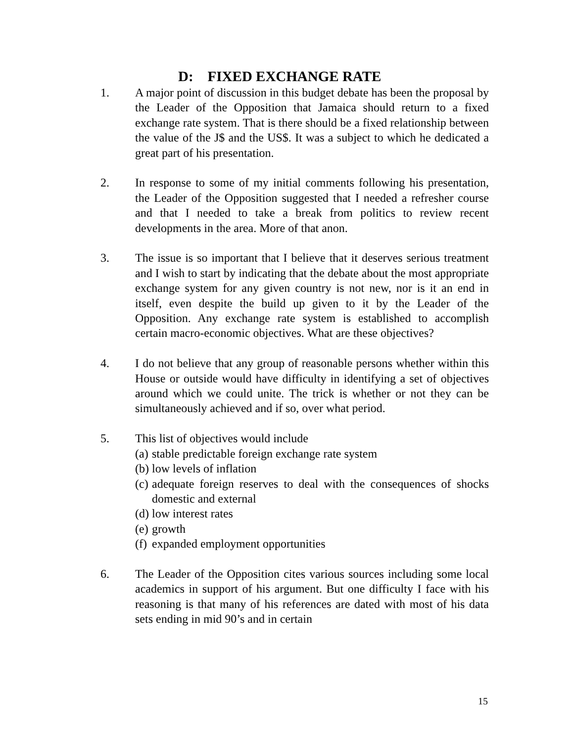D: FIXED EXCHANGE RATE
1. A major point of discussion in this budget debate has been the proposal by the Leader of the Opposition that Jamaica should return to a fixed exchange rate system. That is there should be a fixed relationship between the value of the J$ and the US$. It was a subject to which he dedicated a great part of his presentation.
2. In response to some of my initial comments following his presentation, the Leader of the Opposition suggested that I needed a refresher course and that I needed to take a break from politics to review recent developments in the area. More of that anon.
3. The issue is so important that I believe that it deserves serious treatment and I wish to start by indicating that the debate about the most appropriate exchange system for any given country is not new, nor is it an end in itself, even despite the build up given to it by the Leader of the Opposition. Any exchange rate system is established to accomplish certain macro-economic objectives. What are these objectives?
4. I do not believe that any group of reasonable persons whether within this House or outside would have difficulty in identifying a set of objectives around which we could unite. The trick is whether or not they can be simultaneously achieved and if so, over what period.
5. This list of objectives would include
(a) stable predictable foreign exchange rate system
(b) low levels of inflation
(c) adequate foreign reserves to deal with the consequences of shocks domestic and external
(d) low interest rates
(e) growth
(f) expanded employment opportunities
6. The Leader of the Opposition cites various sources including some local academics in support of his argument. But one difficulty I face with his reasoning is that many of his references are dated with most of his data sets ending in mid 90’s and in certain
15